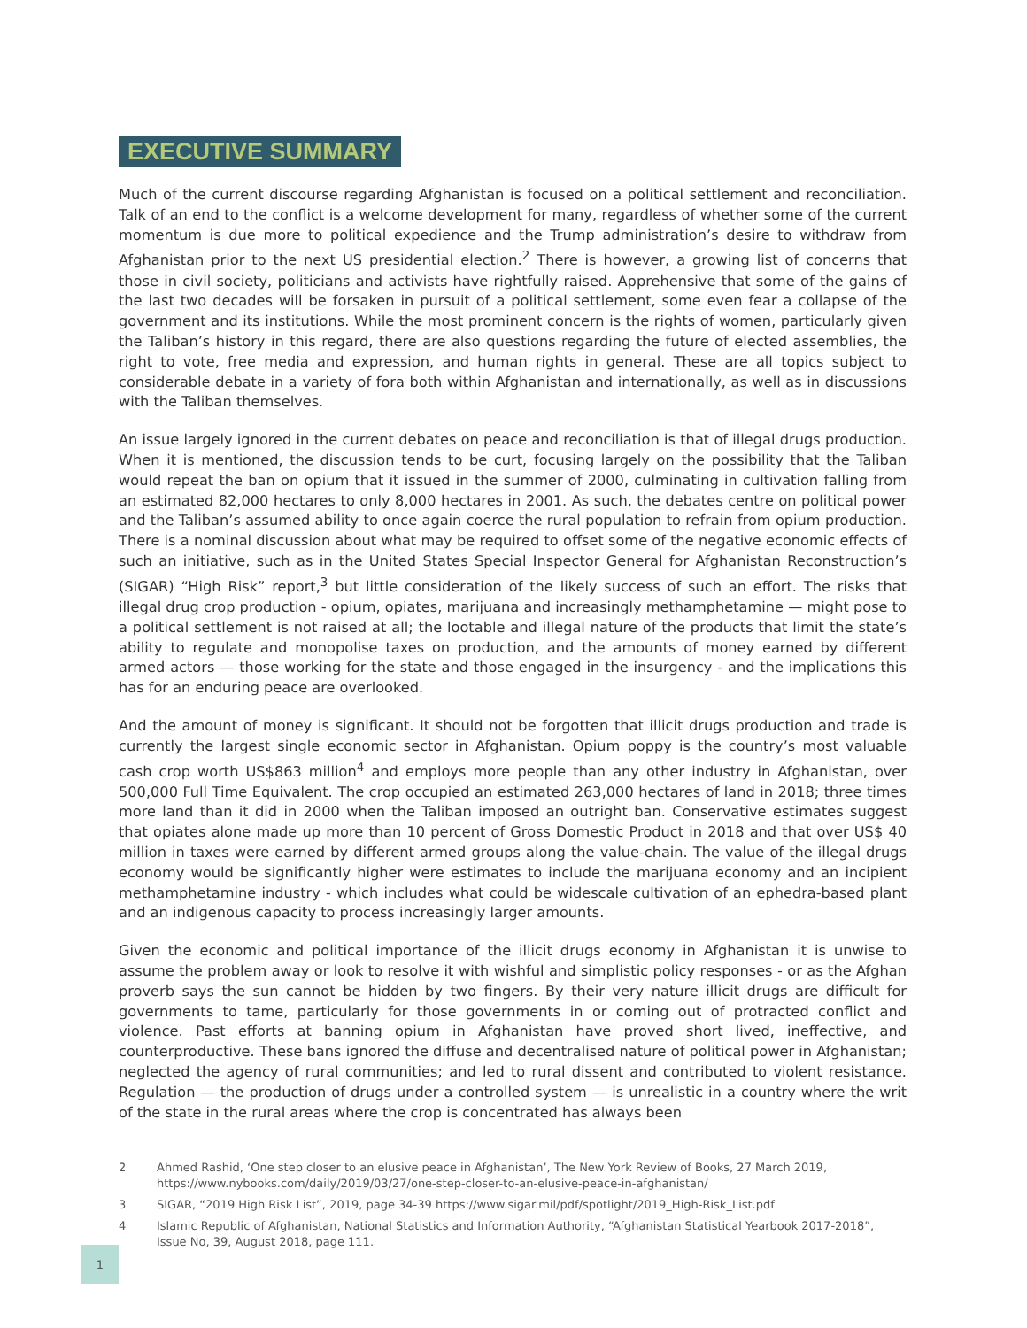EXECUTIVE SUMMARY
Much of the current discourse regarding Afghanistan is focused on a political settlement and reconciliation. Talk of an end to the conflict is a welcome development for many, regardless of whether some of the current momentum is due more to political expedience and the Trump administration’s desire to withdraw from Afghanistan prior to the next US presidential election.<sup>2</sup> There is however, a growing list of concerns that those in civil society, politicians and activists have rightfully raised. Apprehensive that some of the gains of the last two decades will be forsaken in pursuit of a political settlement, some even fear a collapse of the government and its institutions. While the most prominent concern is the rights of women, particularly given the Taliban’s history in this regard, there are also questions regarding the future of elected assemblies, the right to vote, free media and expression, and human rights in general. These are all topics subject to considerable debate in a variety of fora both within Afghanistan and internationally, as well as in discussions with the Taliban themselves.
An issue largely ignored in the current debates on peace and reconciliation is that of illegal drugs production. When it is mentioned, the discussion tends to be curt, focusing largely on the possibility that the Taliban would repeat the ban on opium that it issued in the summer of 2000, culminating in cultivation falling from an estimated 82,000 hectares to only 8,000 hectares in 2001. As such, the debates centre on political power and the Taliban’s assumed ability to once again coerce the rural population to refrain from opium production. There is a nominal discussion about what may be required to offset some of the negative economic effects of such an initiative, such as in the United States Special Inspector General for Afghanistan Reconstruction’s (SIGAR) “High Risk” report,<sup>3</sup> but little consideration of the likely success of such an effort. The risks that illegal drug crop production - opium, opiates, marijuana and increasingly methamphetamine — might pose to a political settlement is not raised at all; the lootable and illegal nature of the products that limit the state’s ability to regulate and monopolise taxes on production, and the amounts of money earned by different armed actors — those working for the state and those engaged in the insurgency - and the implications this has for an enduring peace are overlooked.
And the amount of money is significant. It should not be forgotten that illicit drugs production and trade is currently the largest single economic sector in Afghanistan. Opium poppy is the country’s most valuable cash crop worth US$863 million<sup>4</sup> and employs more people than any other industry in Afghanistan, over 500,000 Full Time Equivalent. The crop occupied an estimated 263,000 hectares of land in 2018; three times more land than it did in 2000 when the Taliban imposed an outright ban. Conservative estimates suggest that opiates alone made up more than 10 percent of Gross Domestic Product in 2018 and that over US$ 40 million in taxes were earned by different armed groups along the value-chain. The value of the illegal drugs economy would be significantly higher were estimates to include the marijuana economy and an incipient methamphetamine industry - which includes what could be widescale cultivation of an ephedra-based plant and an indigenous capacity to process increasingly larger amounts.
Given the economic and political importance of the illicit drugs economy in Afghanistan it is unwise to assume the problem away or look to resolve it with wishful and simplistic policy responses - or as the Afghan proverb says the sun cannot be hidden by two fingers. By their very nature illicit drugs are difficult for governments to tame, particularly for those governments in or coming out of protracted conflict and violence. Past efforts at banning opium in Afghanistan have proved short lived, ineffective, and counterproductive. These bans ignored the diffuse and decentralised nature of political power in Afghanistan; neglected the agency of rural communities; and led to rural dissent and contributed to violent resistance. Regulation — the production of drugs under a controlled system — is unrealistic in a country where the writ of the state in the rural areas where the crop is concentrated has always been
2 Ahmed Rashid, ‘One step closer to an elusive peace in Afghanistan’, The New York Review of Books, 27 March 2019, https://www.nybooks.com/daily/2019/03/27/one-step-closer-to-an-elusive-peace-in-afghanistan/
3 SIGAR, “2019 High Risk List”, 2019, page 34-39 https://www.sigar.mil/pdf/spotlight/2019_High-Risk_List.pdf
4 Islamic Republic of Afghanistan, National Statistics and Information Authority, “Afghanistan Statistical Yearbook 2017-2018”, Issue No, 39, August 2018, page 111.
1